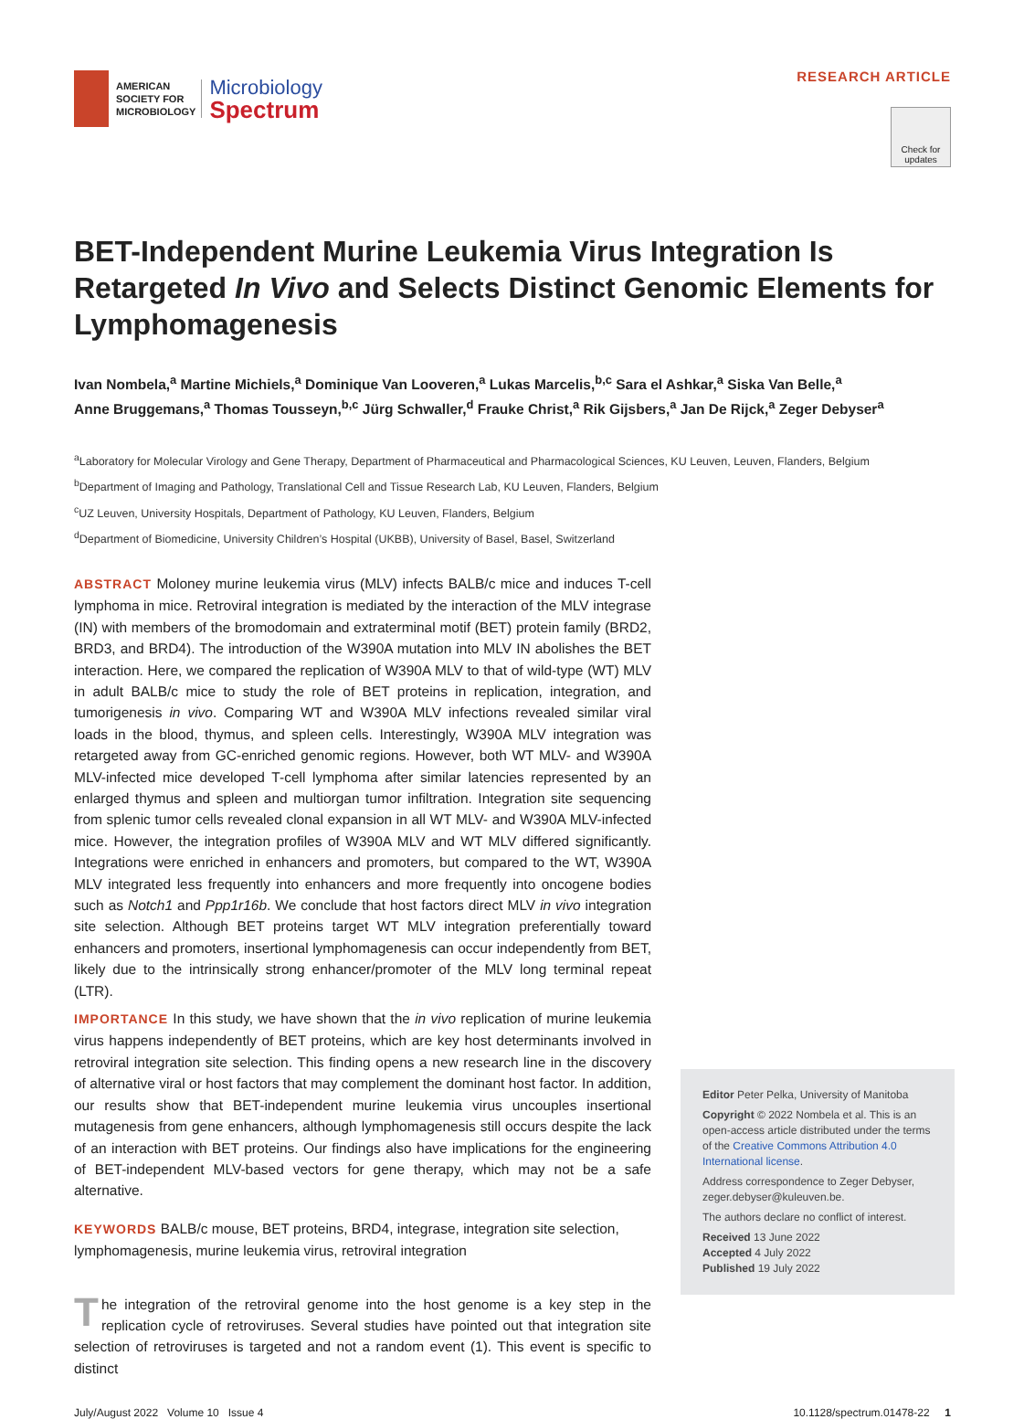AMERICAN
SOCIETY FOR
MICROBIOLOGY
Microbiology
Spectrum
RESEARCH ARTICLE
Check for updates
BET-Independent Murine Leukemia Virus Integration Is Retargeted In Vivo and Selects Distinct Genomic Elements for Lymphomagenesis
Ivan Nombela,<sup>a</sup> Martine Michiels,<sup>a</sup> Dominique Van Looveren,<sup>a</sup> Lukas Marcelis,<sup>b,c</sup> Sara el Ashkar,<sup>a</sup> Siska Van Belle,<sup>a</sup>
Anne Bruggemans,<sup>a</sup> Thomas Tousseyn,<sup>b,c</sup> Jürg Schwaller,<sup>d</sup> Frauke Christ,<sup>a</sup> Rik Gijsbers,<sup>a</sup> Jan De Rijck,<sup>a</sup> Zeger Debyser<sup>a</sup>
<sup>a</sup> Laboratory for Molecular Virology and Gene Therapy, Department of Pharmaceutical and Pharmacological Sciences, KU Leuven, Leuven, Flanders, Belgium
<sup>b</sup> Department of Imaging and Pathology, Translational Cell and Tissue Research Lab, KU Leuven, Flanders, Belgium
<sup>c</sup> UZ Leuven, University Hospitals, Department of Pathology, KU Leuven, Flanders, Belgium
<sup>d</sup> Department of Biomedicine, University Children’s Hospital (UKBB), University of Basel, Basel, Switzerland
ABSTRACT Moloney murine leukemia virus (MLV) infects BALB/c mice and induces T-cell lymphoma in mice. Retroviral integration is mediated by the interaction of the MLV integrase (IN) with members of the bromodomain and extraterminal motif (BET) protein family (BRD2, BRD3, and BRD4). The introduction of the W390A mutation into MLV IN abolishes the BET interaction. Here, we compared the replication of W390A MLV to that of wild-type (WT) MLV in adult BALB/c mice to study the role of BET proteins in replication, integration, and tumorigenesis in vivo. Comparing WT and W390A MLV infections revealed similar viral loads in the blood, thymus, and spleen cells. Interestingly, W390A MLV integration was retargeted away from GC-enriched genomic regions. However, both WT MLV- and W390A MLV-infected mice developed T-cell lymphoma after similar latencies represented by an enlarged thymus and spleen and multiorgan tumor infiltration. Integration site sequencing from splenic tumor cells revealed clonal expansion in all WT MLV- and W390A MLV-infected mice. However, the integration profiles of W390A MLV and WT MLV differed significantly. Integrations were enriched in enhancers and promoters, but compared to the WT, W390A MLV integrated less frequently into enhancers and more frequently into oncogene bodies such as Notch1 and Ppp1r16b. We conclude that host factors direct MLV in vivo integration site selection. Although BET proteins target WT MLV integration preferentially toward enhancers and promoters, insertional lymphomagenesis can occur independently from BET, likely due to the intrinsically strong enhancer/promoter of the MLV long terminal repeat (LTR).
IMPORTANCE In this study, we have shown that the in vivo replication of murine leukemia virus happens independently of BET proteins, which are key host determinants involved in retroviral integration site selection. This finding opens a new research line in the discovery of alternative viral or host factors that may complement the dominant host factor. In addition, our results show that BET-independent murine leukemia virus uncouples insertional mutagenesis from gene enhancers, although lymphomagenesis still occurs despite the lack of an interaction with BET proteins. Our findings also have implications for the engineering of BET-independent MLV-based vectors for gene therapy, which may not be a safe alternative.
KEYWORDS BALB/c mouse, BET proteins, BRD4, integrase, integration site selection, lymphomagenesis, murine leukemia virus, retroviral integration
The integration of the retroviral genome into the host genome is a key step in the replication cycle of retroviruses. Several studies have pointed out that integration site selection of retroviruses is targeted and not a random event (1). This event is specific to distinct
Editor Peter Pelka, University of Manitoba
Copyright © 2022 Nombela et al. This is an open-access article distributed under the terms of the Creative Commons Attribution 4.0 International license.
Address correspondence to Zeger Debyser, zeger.debyser@kuleuven.be.
The authors declare no conflict of interest.
Received 13 June 2022
Accepted 4 July 2022
Published 19 July 2022
July/August 2022 Volume 10 Issue 4 10.1128/spectrum.01478-22 1